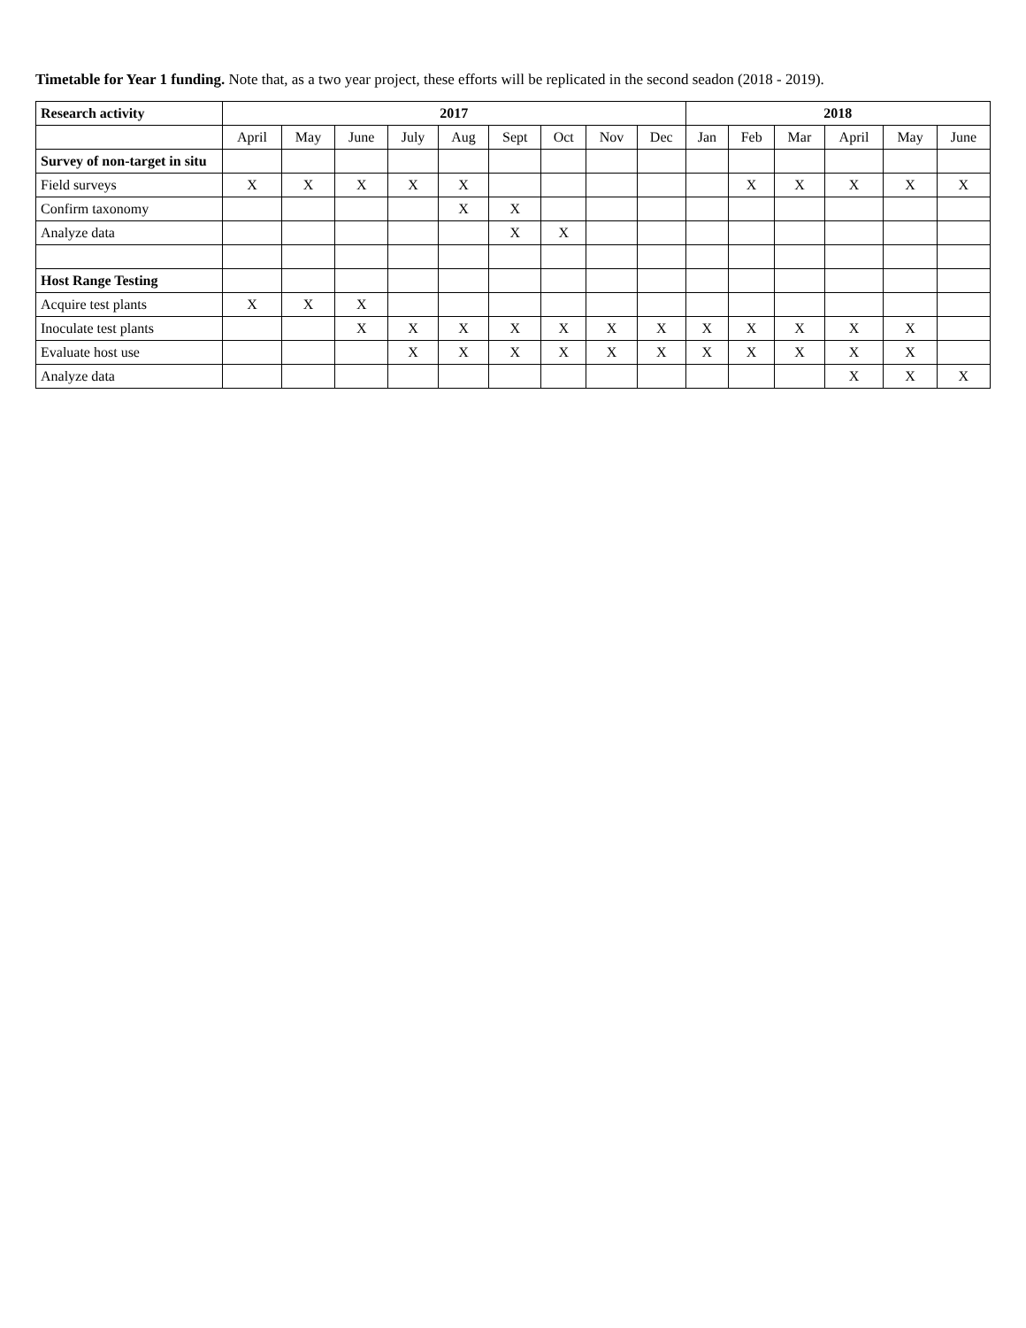Timetable for Year 1 funding. Note that, as a two year project, these efforts will be replicated in the second seadon (2018 - 2019).
| Research activity | 2017 | | | | | | | | | 2018 | | | | | |
| --- | --- | --- | --- | --- | --- | --- | --- | --- | --- | --- | --- | --- | --- | --- | --- |
| | April | May | June | July | Aug | Sept | Oct | Nov | Dec | Jan | Feb | Mar | April | May | June |
| Survey of non-target in situ | | | | | | | | | | | | | | | |
| Field surveys | X | X | X | X | X | | | | | | X | X | X | X | X |
| Confirm taxonomy | | | | | X | X | | | | | | | | | |
| Analyze data | | | | | | X | X | | | | | | | | |
| Host Range Testing | | | | | | | | | | | | | | | |
| Acquire test plants | X | X | X | | | | | | | | | | | | |
| Inoculate test plants | | | X | X | X | X | X | X | X | X | X | X | X | X | |
| Evaluate host use | | | | X | X | X | X | X | X | X | X | X | X | X | |
| Analyze data | | | | | | | | | | | | | X | X | X |